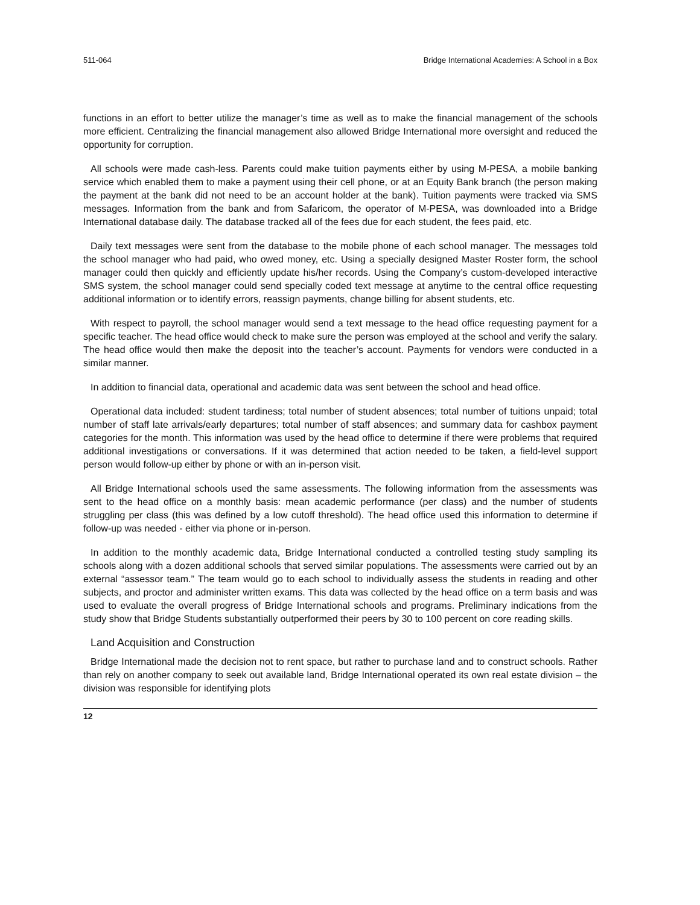511-064 Bridge International Academies: A School in a Box
functions in an effort to better utilize the manager’s time as well as to make the financial management of the schools more efficient. Centralizing the financial management also allowed Bridge International more oversight and reduced the opportunity for corruption.
All schools were made cash-less. Parents could make tuition payments either by using M-PESA, a mobile banking service which enabled them to make a payment using their cell phone, or at an Equity Bank branch (the person making the payment at the bank did not need to be an account holder at the bank). Tuition payments were tracked via SMS messages. Information from the bank and from Safaricom, the operator of M-PESA, was downloaded into a Bridge International database daily. The database tracked all of the fees due for each student, the fees paid, etc.
Daily text messages were sent from the database to the mobile phone of each school manager. The messages told the school manager who had paid, who owed money, etc. Using a specially designed Master Roster form, the school manager could then quickly and efficiently update his/her records. Using the Company’s custom-developed interactive SMS system, the school manager could send specially coded text message at anytime to the central office requesting additional information or to identify errors, reassign payments, change billing for absent students, etc.
With respect to payroll, the school manager would send a text message to the head office requesting payment for a specific teacher. The head office would check to make sure the person was employed at the school and verify the salary. The head office would then make the deposit into the teacher’s account. Payments for vendors were conducted in a similar manner.
In addition to financial data, operational and academic data was sent between the school and head office.
Operational data included: student tardiness; total number of student absences; total number of tuitions unpaid; total number of staff late arrivals/early departures; total number of staff absences; and summary data for cashbox payment categories for the month. This information was used by the head office to determine if there were problems that required additional investigations or conversations. If it was determined that action needed to be taken, a field-level support person would follow-up either by phone or with an in-person visit.
All Bridge International schools used the same assessments. The following information from the assessments was sent to the head office on a monthly basis: mean academic performance (per class) and the number of students struggling per class (this was defined by a low cutoff threshold). The head office used this information to determine if follow-up was needed - either via phone or in-person.
In addition to the monthly academic data, Bridge International conducted a controlled testing study sampling its schools along with a dozen additional schools that served similar populations. The assessments were carried out by an external “assessor team.” The team would go to each school to individually assess the students in reading and other subjects, and proctor and administer written exams. This data was collected by the head office on a term basis and was used to evaluate the overall progress of Bridge International schools and programs. Preliminary indications from the study show that Bridge Students substantially outperformed their peers by 30 to 100 percent on core reading skills.
Land Acquisition and Construction
Bridge International made the decision not to rent space, but rather to purchase land and to construct schools. Rather than rely on another company to seek out available land, Bridge International operated its own real estate division – the division was responsible for identifying plots
12